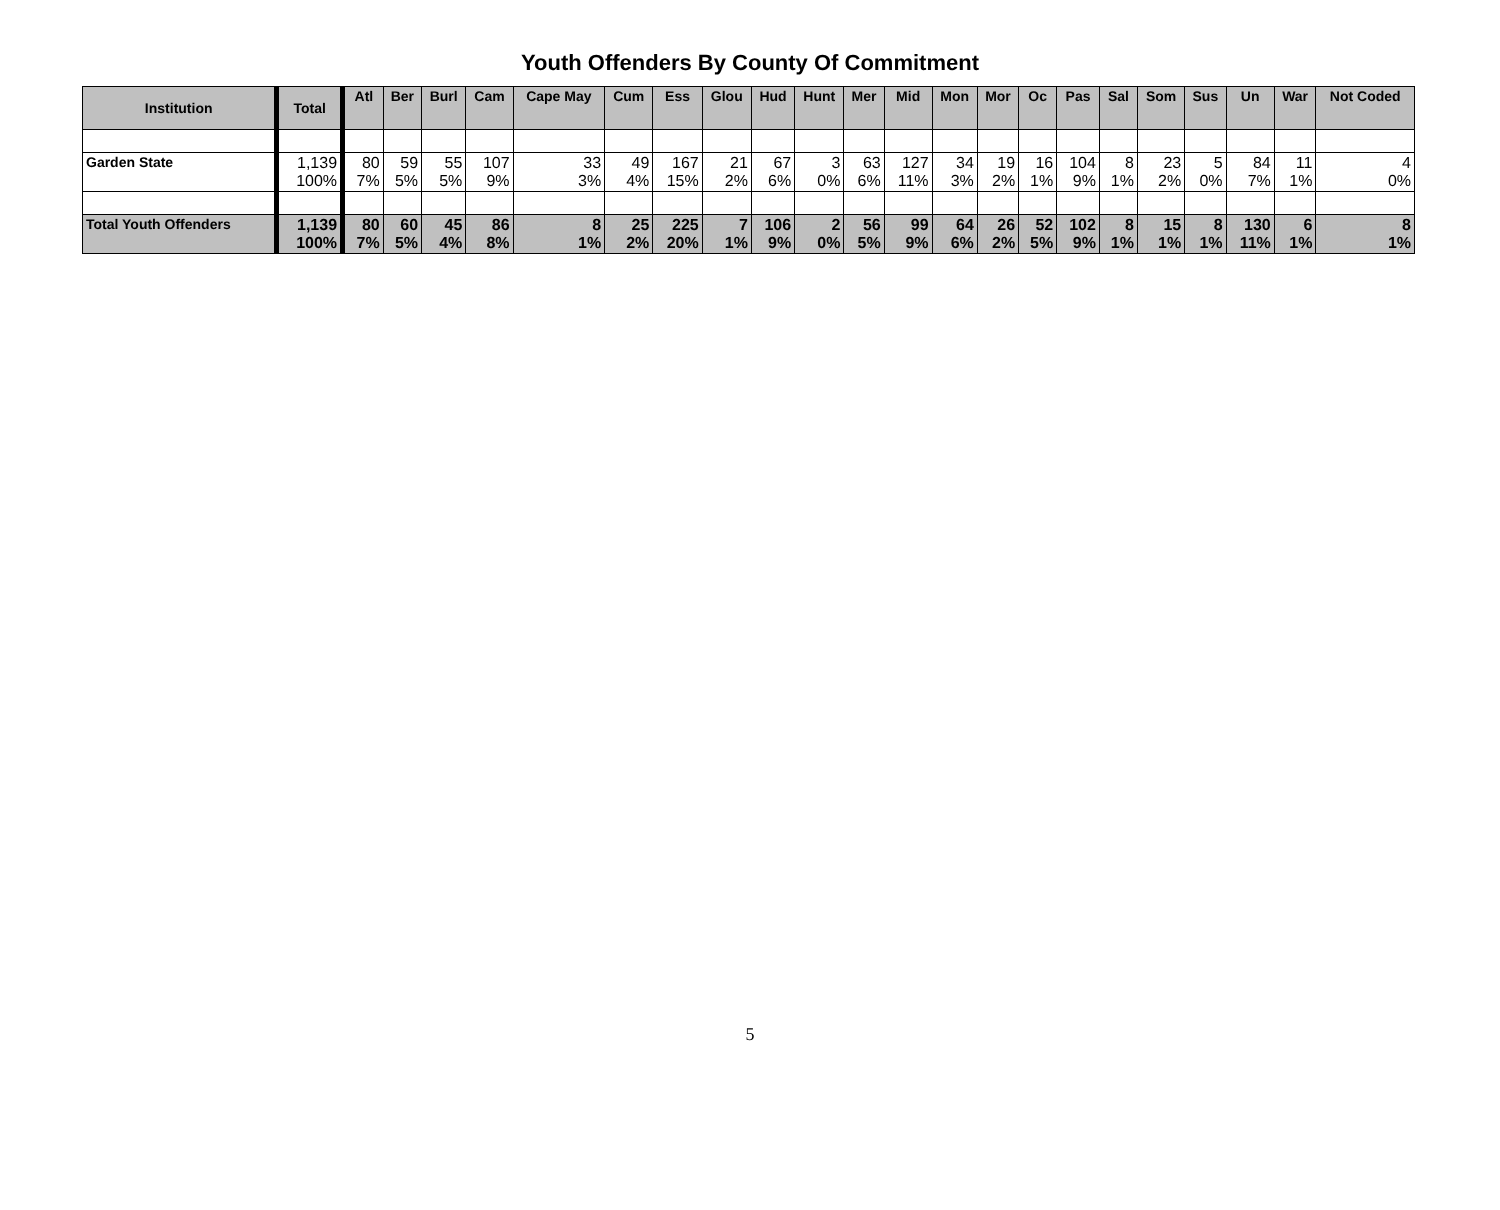Youth Offenders By County Of Commitment
| Institution | Total | Atl | Ber | Burl | Cam | Cape May | Cum | Ess | Glou | Hud | Hunt | Mer | Mid | Mon | Mor | Oc | Pas | Sal | Som | Sus | Un | War | Not Coded |
| --- | --- | --- | --- | --- | --- | --- | --- | --- | --- | --- | --- | --- | --- | --- | --- | --- | --- | --- | --- | --- | --- | --- | --- |
| Garden State | 1,139 100% | 80 7% | 59 5% | 55 5% | 107 9% | 33 3% | 49 4% | 167 15% | 21 2% | 67 6% | 3 0% | 63 6% | 127 11% | 34 3% | 19 2% | 16 1% | 104 9% | 8 1% | 23 2% | 5 0% | 84 7% | 11 1% | 4 0% |
| Total Youth Offenders | 1,139 100% | 80 7% | 60 5% | 45 4% | 86 8% | 8 1% | 25 2% | 225 20% | 7 1% | 106 9% | 2 0% | 56 5% | 99 9% | 64 6% | 26 2% | 52 5% | 102 9% | 8 1% | 15 1% | 8 1% | 130 11% | 6 1% | 8 1% |
5